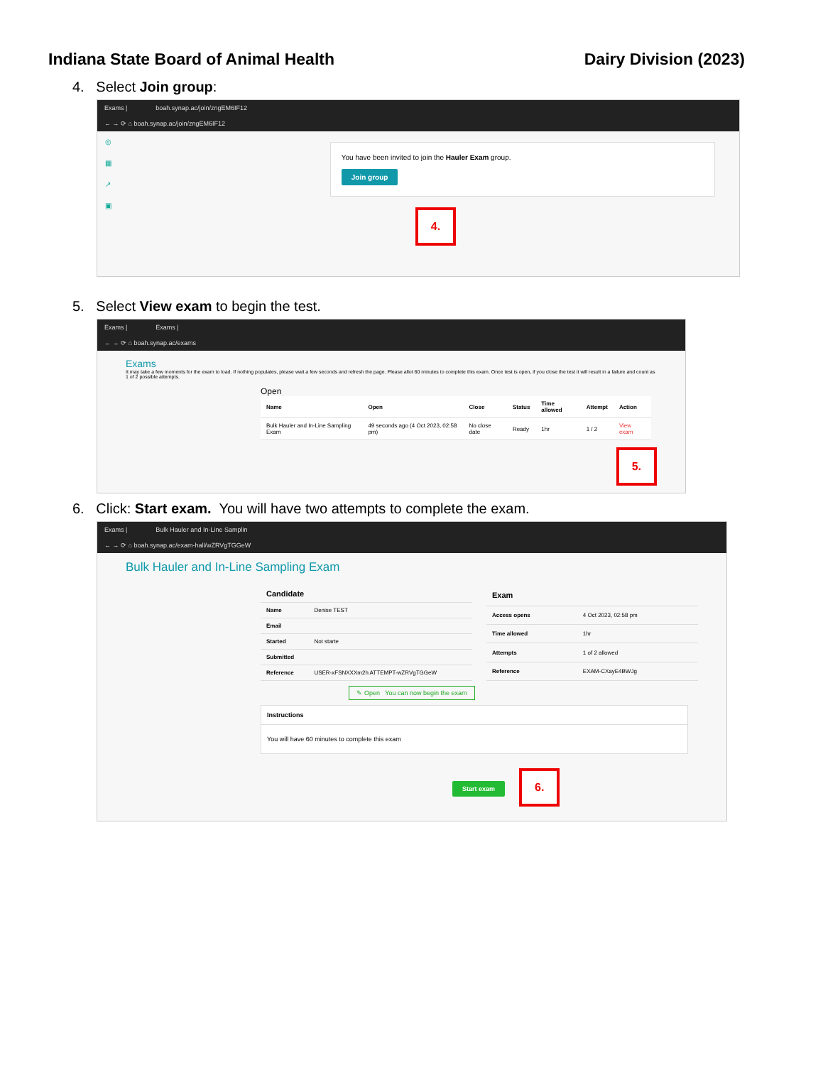Indiana State Board of Animal Health Dairy Division (2023)
4. Select Join group:
Exams | boah.synap.ac/join/zngEM6IF12
← → ⟳ ⌂ boah.synap.ac/join/zngEM6IF12
◎
▦
↗
▣
You have been invited to join the Hauler Exam group.
Join group
4.
5. Select View exam to begin the test.
Exams | Exams |
← → ⟳ ⌂ boah.synap.ac/exams
Exams
It may take a few moments for the exam to load. If nothing populates, please wait a few seconds and refresh the page. Please allot 60 minutes to complete this exam. Once test is open, if you close the test it will result in a failure and count as 1 of 2 possible attempts.
Open
| Name | Open | Close | Status | Time allowed | Attempt | Action |
| --- | --- | --- | --- | --- | --- | --- |
| Bulk Hauler and In-Line Sampling Exam | 49 seconds ago (4 Oct 2023, 02:58 pm) | No close date | Ready | 1hr | 1 / 2 | View exam |
5.
6. Click: Start exam. You will have two attempts to complete the exam.
Exams | Bulk Hauler and In-Line Samplin
← → ⟳ ⌂ boah.synap.ac/exam-hall/wZRVgTGGeW
Bulk Hauler and In-Line Sampling Exam
| Candidate | |
| --- | --- |
| Name | Denise TEST |
| Email | |
| Started | Not starte |
| Submitted | |
| Reference | USER-xFSNXXXm2h ATTEMPT-wZRVgTGGeW |
| Exam | |
| --- | --- |
| Access opens | 4 Oct 2023, 02:58 pm |
| Time allowed | 1hr |
| Attempts | 1 of 2 allowed |
| Reference | EXAM-CXayE4BWJg |
✎ Open You can now begin the exam
Instructions
You will have 60 minutes to complete this exam
Start exam 6.